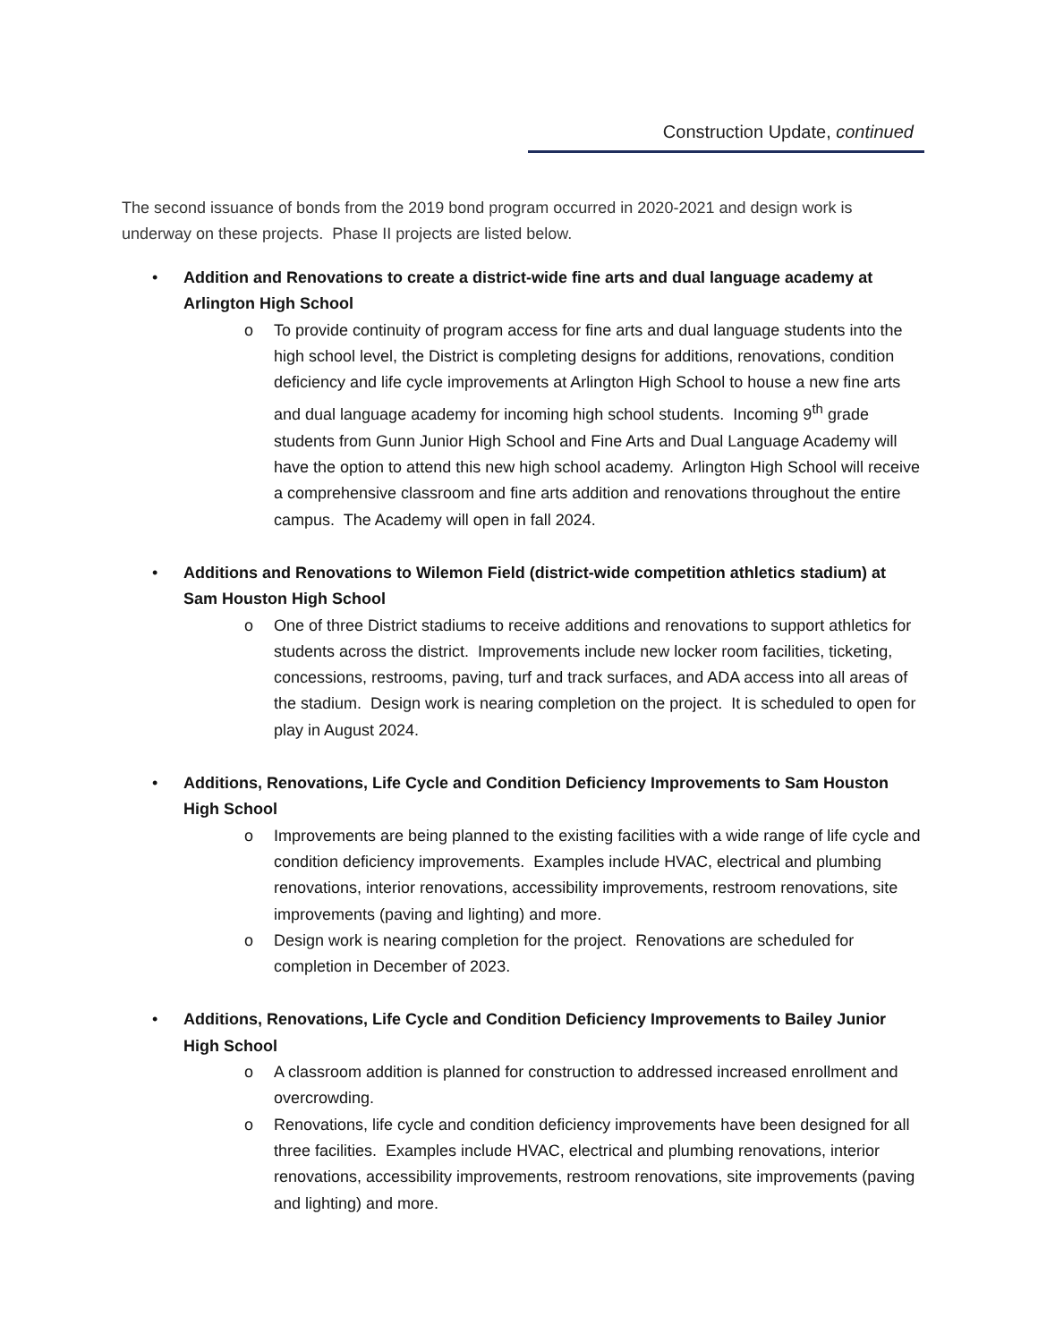Construction Update, continued
The second issuance of bonds from the 2019 bond program occurred in 2020-2021 and design work is underway on these projects. Phase II projects are listed below.
•
Addition and Renovations to create a district-wide fine arts and dual language academy at Arlington High School
o To provide continuity of program access for fine arts and dual language students into the high school level, the District is completing designs for additions, renovations, condition deficiency and life cycle improvements at Arlington High School to house a new fine arts and dual language academy for incoming high school students. Incoming 9<sup>th</sup> grade students from Gunn Junior High School and Fine Arts and Dual Language Academy will have the option to attend this new high school academy. Arlington High School will receive a comprehensive classroom and fine arts addition and renovations throughout the entire campus. The Academy will open in fall 2024.
•
Additions and Renovations to Wilemon Field (district-wide competition athletics stadium) at Sam Houston High School
o One of three District stadiums to receive additions and renovations to support athletics for students across the district. Improvements include new locker room facilities, ticketing, concessions, restrooms, paving, turf and track surfaces, and ADA access into all areas of the stadium. Design work is nearing completion on the project. It is scheduled to open for play in August 2024.
•
Additions, Renovations, Life Cycle and Condition Deficiency Improvements to Sam Houston High School
o Improvements are being planned to the existing facilities with a wide range of life cycle and condition deficiency improvements. Examples include HVAC, electrical and plumbing renovations, interior renovations, accessibility improvements, restroom renovations, site improvements (paving and lighting) and more.
o Design work is nearing completion for the project. Renovations are scheduled for completion in December of 2023.
•
Additions, Renovations, Life Cycle and Condition Deficiency Improvements to Bailey Junior High School
o A classroom addition is planned for construction to addressed increased enrollment and overcrowding.
o Renovations, life cycle and condition deficiency improvements have been designed for all three facilities. Examples include HVAC, electrical and plumbing renovations, interior renovations, accessibility improvements, restroom renovations, site improvements (paving and lighting) and more.